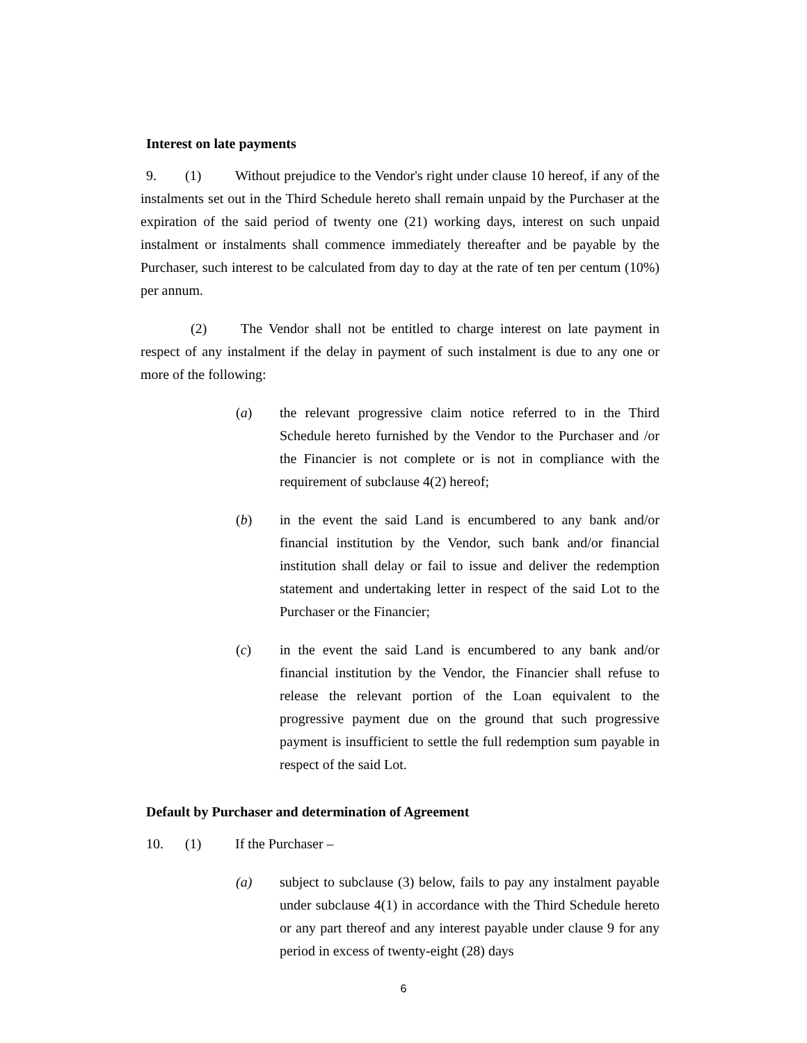Interest on late payments
9. (1) Without prejudice to the Vendor's right under clause 10 hereof, if any of the instalments set out in the Third Schedule hereto shall remain unpaid by the Purchaser at the expiration of the said period of twenty one (21) working days, interest on such unpaid instalment or instalments shall commence immediately thereafter and be payable by the Purchaser, such interest to be calculated from day to day at the rate of ten per centum (10%) per annum.
(2) The Vendor shall not be entitled to charge interest on late payment in respect of any instalment if the delay in payment of such instalment is due to any one or more of the following:
(a) the relevant progressive claim notice referred to in the Third Schedule hereto furnished by the Vendor to the Purchaser and /or the Financier is not complete or is not in compliance with the requirement of subclause 4(2) hereof;
(b) in the event the said Land is encumbered to any bank and/or financial institution by the Vendor, such bank and/or financial institution shall delay or fail to issue and deliver the redemption statement and undertaking letter in respect of the said Lot to the Purchaser or the Financier;
(c) in the event the said Land is encumbered to any bank and/or financial institution by the Vendor, the Financier shall refuse to release the relevant portion of the Loan equivalent to the progressive payment due on the ground that such progressive payment is insufficient to settle the full redemption sum payable in respect of the said Lot.
Default by Purchaser and determination of Agreement
10. (1) If the Purchaser –
(a) subject to subclause (3) below, fails to pay any instalment payable under subclause 4(1) in accordance with the Third Schedule hereto or any part thereof and any interest payable under clause 9 for any period in excess of twenty-eight (28) days
6